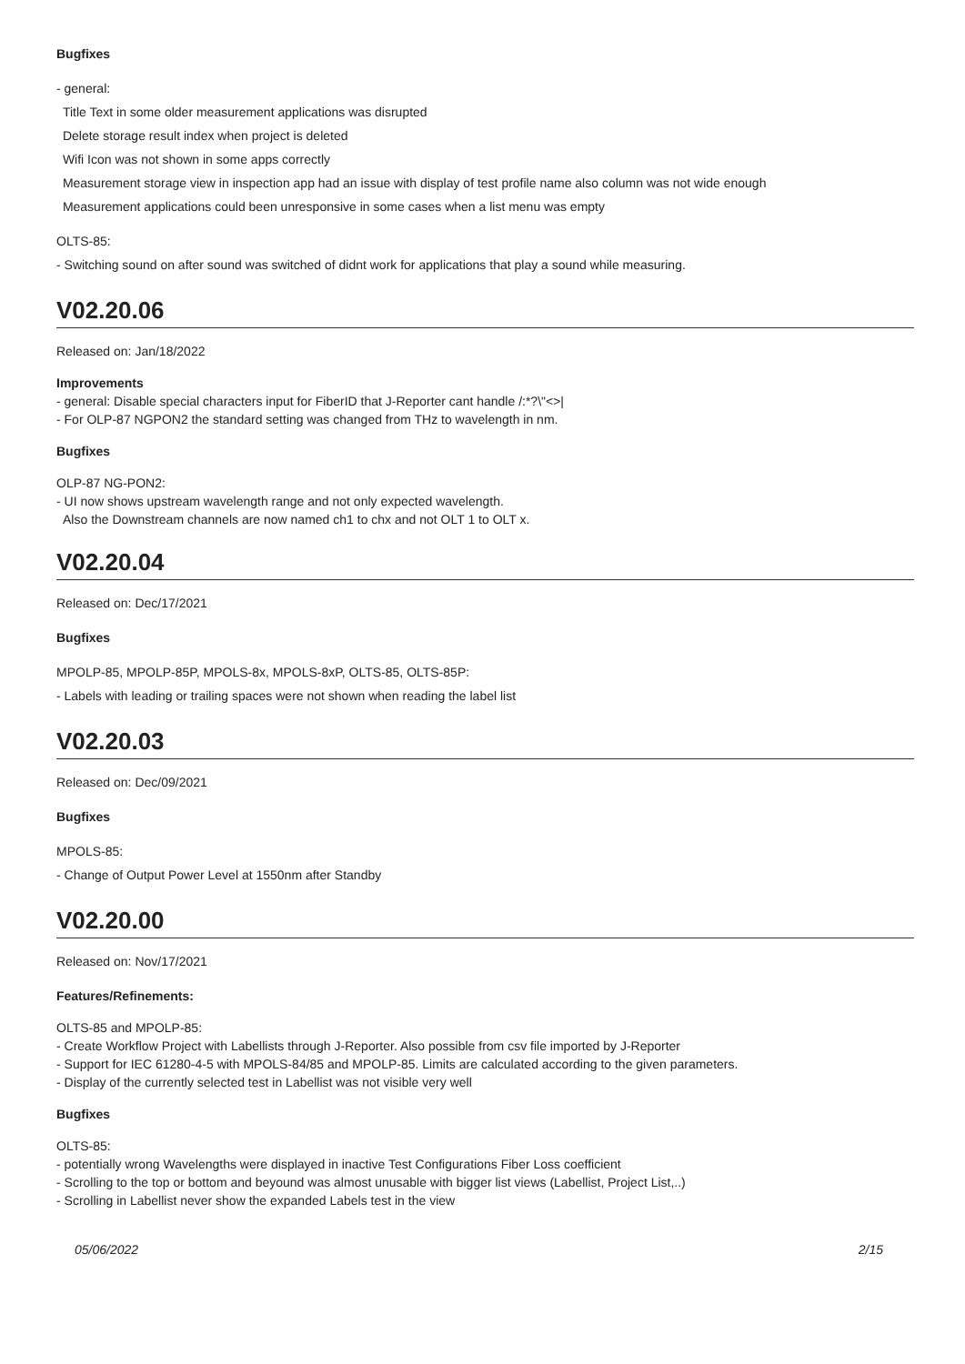Bugfixes
- general:
Title Text in some older measurement applications was disrupted
Delete storage result index when project is deleted
Wifi Icon was not shown in some apps correctly
Measurement storage view in inspection app had an issue with display of test profile name also column was not wide enough
Measurement applications could been unresponsive in some cases when a list menu was empty
OLTS-85:
- Switching sound on after sound was switched of didnt work for applications that play a sound while measuring.
V02.20.06
Released on: Jan/18/2022
Improvements
- general: Disable special characters input for FiberID that J-Reporter cant handle /:*?\"<>|
- For OLP-87 NGPON2 the standard setting was changed from THz to wavelength in nm.
Bugfixes
OLP-87 NG-PON2:
- UI now shows upstream wavelength range and not only expected wavelength.
Also the Downstream channels are now named ch1 to chx and not OLT 1 to OLT x.
V02.20.04
Released on: Dec/17/2021
Bugfixes
MPOLP-85, MPOLP-85P, MPOLS-8x, MPOLS-8xP, OLTS-85, OLTS-85P:
- Labels with leading or trailing spaces were not shown when reading the label list
V02.20.03
Released on: Dec/09/2021
Bugfixes
MPOLS-85:
- Change of Output Power Level at 1550nm after Standby
V02.20.00
Released on: Nov/17/2021
Features/Refinements:
OLTS-85 and MPOLP-85:
- Create Workflow Project with Labellists through J-Reporter. Also possible from csv file imported by J-Reporter
- Support for IEC 61280-4-5 with MPOLS-84/85 and MPOLP-85. Limits are calculated according to the given parameters.
- Display of the currently selected test in Labellist was not visible very well
Bugfixes
OLTS-85:
- potentially wrong Wavelengths were displayed in inactive Test Configurations Fiber Loss coefficient
- Scrolling to the top or bottom and beyound was almost unusable with bigger list views (Labellist, Project List,..)
- Scrolling in Labellist never show the expanded Labels test in the view
05/06/2022 2/15